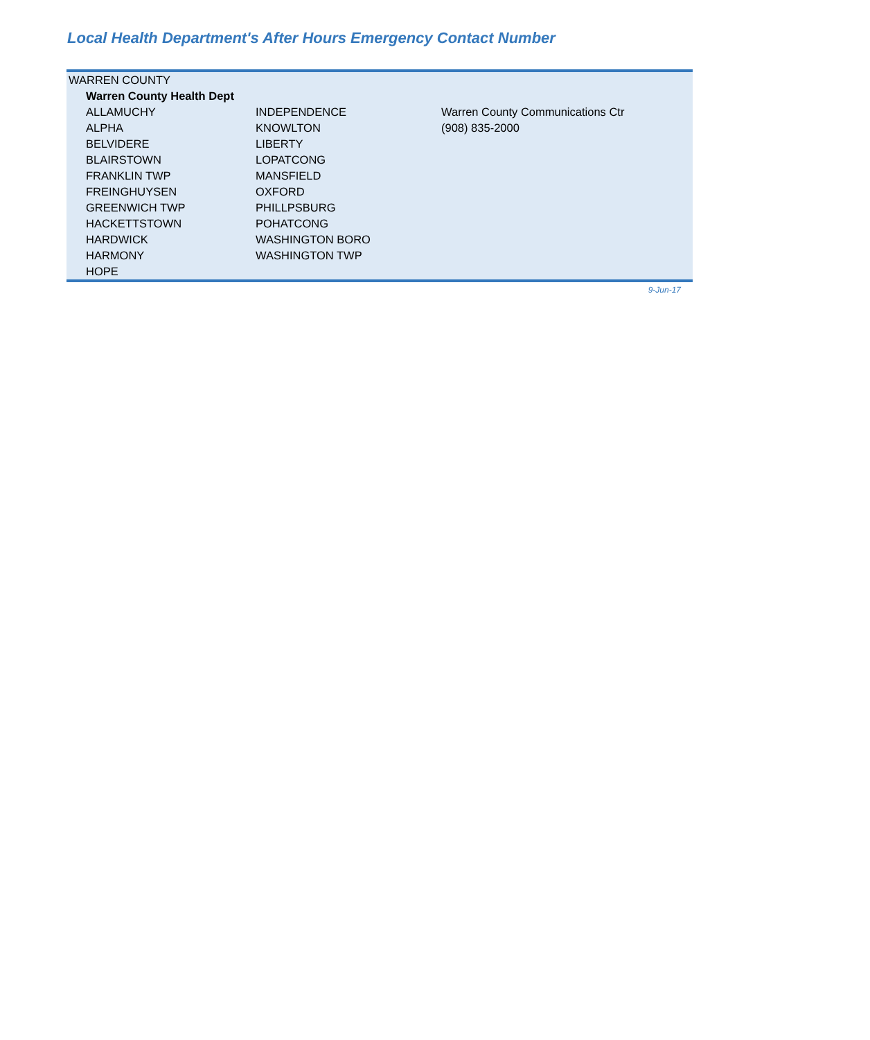Local Health Department's After Hours Emergency Contact Number
| WARREN COUNTY | | |
| Warren County Health Dept | | |
| ALLAMUCHY | INDEPENDENCE | Warren County Communications Ctr |
| ALPHA | KNOWLTON | (908) 835-2000 |
| BELVIDERE | LIBERTY | |
| BLAIRSTOWN | LOPATCONG | |
| FRANKLIN TWP | MANSFIELD | |
| FREINGHUYSEN | OXFORD | |
| GREENWICH TWP | PHILLPSBURG | |
| HACKETTSTOWN | POHATCONG | |
| HARDWICK | WASHINGTON BORO | |
| HARMONY | WASHINGTON TWP | |
| HOPE | | |
9-Jun-17